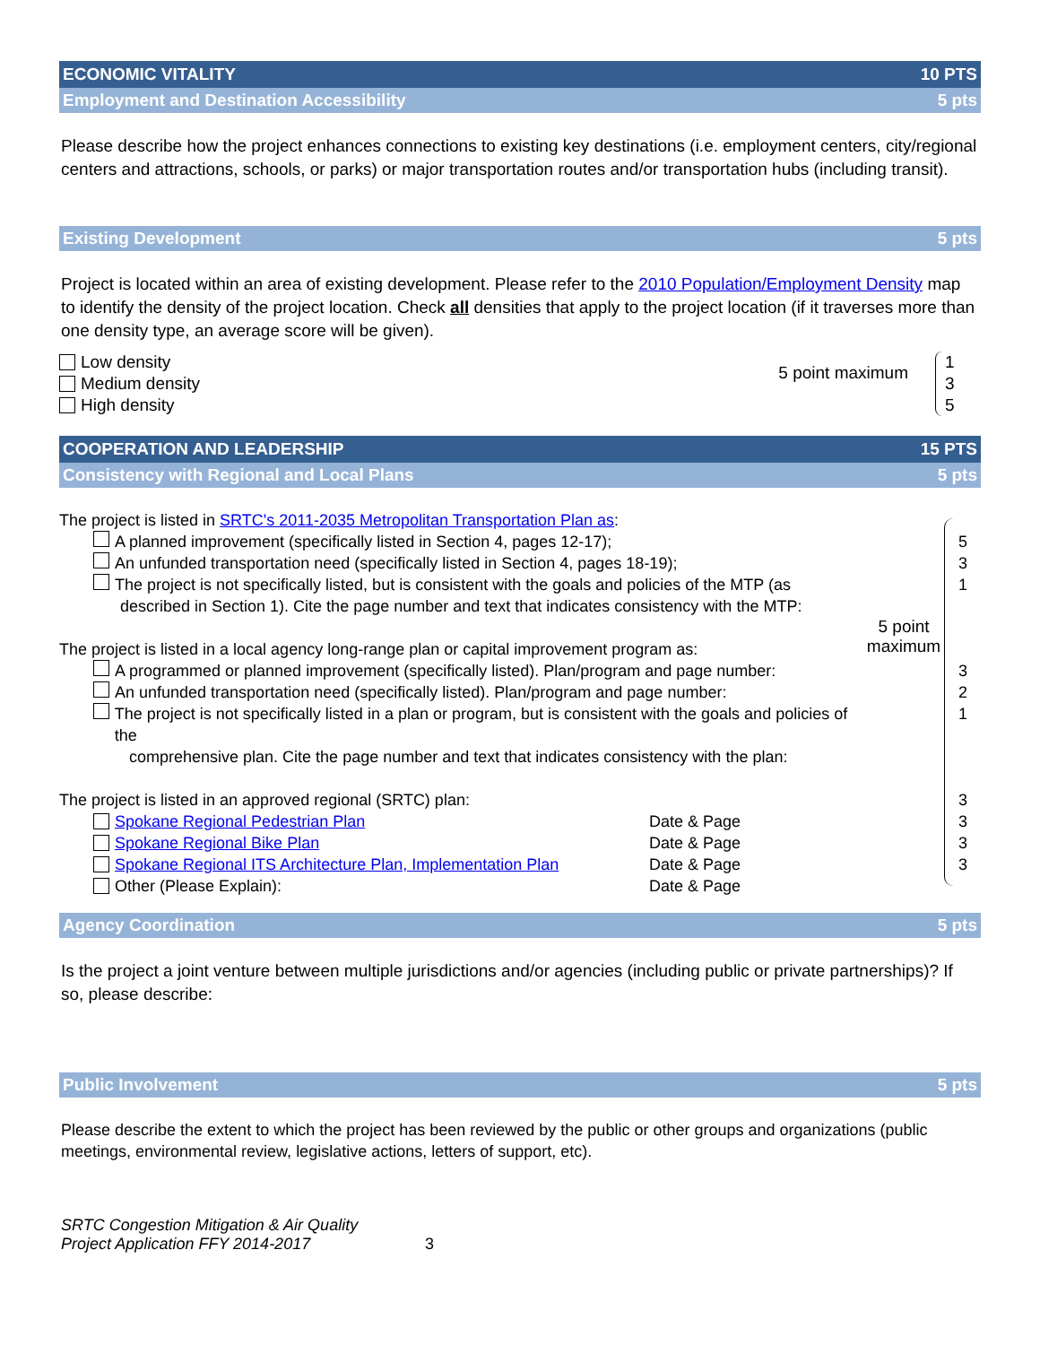ECONOMIC VITALITY 10 PTS
Employment and Destination Accessibility 5 pts
Please describe how the project enhances connections to existing key destinations (i.e. employment centers, city/regional centers and attractions, schools, or parks) or major transportation routes and/or transportation hubs (including transit).
Existing Development 5 pts
Project is located within an area of existing development. Please refer to the 2010 Population/Employment Density map to identify the density of the project location. Check all densities that apply to the project location (if it traverses more than one density type, an average score will be given).
Low density
Medium density
High density
5 point maximum
1
3
5
COOPERATION AND LEADERSHIP 15 PTS
Consistency with Regional and Local Plans 5 pts
The project is listed in SRTC's 2011-2035 Metropolitan Transportation Plan as:
A planned improvement (specifically listed in Section 4, pages 12-17);
An unfunded transportation need (specifically listed in Section 4, pages 18-19);
The project is not specifically listed, but is consistent with the goals and policies of the MTP (as
described in Section 1). Cite the page number and text that indicates consistency with the MTP:
The project is listed in a local agency long-range plan or capital improvement program as:
A programmed or planned improvement (specifically listed). Plan/program and page number:
An unfunded transportation need (specifically listed). Plan/program and page number:
The project is not specifically listed in a plan or program, but is consistent with the goals and policies of the
comprehensive plan. Cite the page number and text that indicates consistency with the plan:
The project is listed in an approved regional (SRTC) plan:
Spokane Regional Pedestrian Plan Date & Page
Spokane Regional Bike Plan Date & Page
Spokane Regional ITS Architecture Plan, Implementation Plan Date & Page
Other (Please Explain): Date & Page
5 point maximum
5
3
1
3
2
1
3
3
3
3
Agency Coordination 5 pts
Is the project a joint venture between multiple jurisdictions and/or agencies (including public or private partnerships)? If so, please describe:
Public Involvement 5 pts
Please describe the extent to which the project has been reviewed by the public or other groups and organizations (public meetings, environmental review, legislative actions, letters of support, etc).
SRTC Congestion Mitigation & Air Quality
Project Application FFY 2014-2017
3